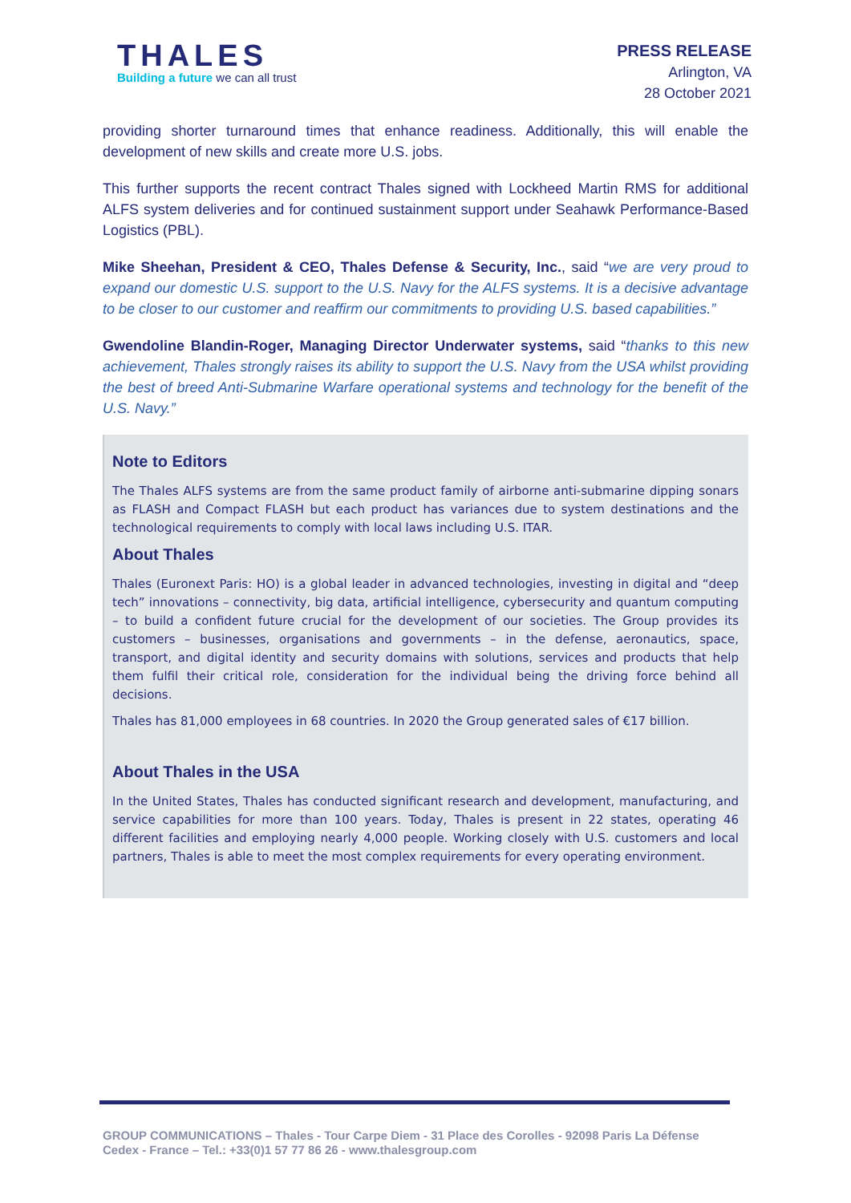THALES
Building a future we can all trust
PRESS RELEASE
Arlington, VA
28 October 2021
providing shorter turnaround times that enhance readiness. Additionally, this will enable the development of new skills and create more U.S. jobs.
This further supports the recent contract Thales signed with Lockheed Martin RMS for additional ALFS system deliveries and for continued sustainment support under Seahawk Performance-Based Logistics (PBL).
Mike Sheehan, President & CEO, Thales Defense & Security, Inc., said “we are very proud to expand our domestic U.S. support to the U.S. Navy for the ALFS systems. It is a decisive advantage to be closer to our customer and reaffirm our commitments to providing U.S. based capabilities.”
Gwendoline Blandin-Roger, Managing Director Underwater systems, said “thanks to this new achievement, Thales strongly raises its ability to support the U.S. Navy from the USA whilst providing the best of breed Anti-Submarine Warfare operational systems and technology for the benefit of the U.S. Navy.”
Note to Editors
The Thales ALFS systems are from the same product family of airborne anti-submarine dipping sonars as FLASH and Compact FLASH but each product has variances due to system destinations and the technological requirements to comply with local laws including U.S. ITAR.
About Thales
Thales (Euronext Paris: HO) is a global leader in advanced technologies, investing in digital and “deep tech” innovations – connectivity, big data, artificial intelligence, cybersecurity and quantum computing – to build a confident future crucial for the development of our societies. The Group provides its customers – businesses, organisations and governments – in the defense, aeronautics, space, transport, and digital identity and security domains with solutions, services and products that help them fulfil their critical role, consideration for the individual being the driving force behind all decisions.
Thales has 81,000 employees in 68 countries. In 2020 the Group generated sales of €17 billion.
About Thales in the USA
In the United States, Thales has conducted significant research and development, manufacturing, and service capabilities for more than 100 years. Today, Thales is present in 22 states, operating 46 different facilities and employing nearly 4,000 people. Working closely with U.S. customers and local partners, Thales is able to meet the most complex requirements for every operating environment.
GROUP COMMUNICATIONS – Thales - Tour Carpe Diem - 31 Place des Corolles - 92098 Paris La Défense Cedex - France – Tel.: +33(0)1 57 77 86 26 - www.thalesgroup.com